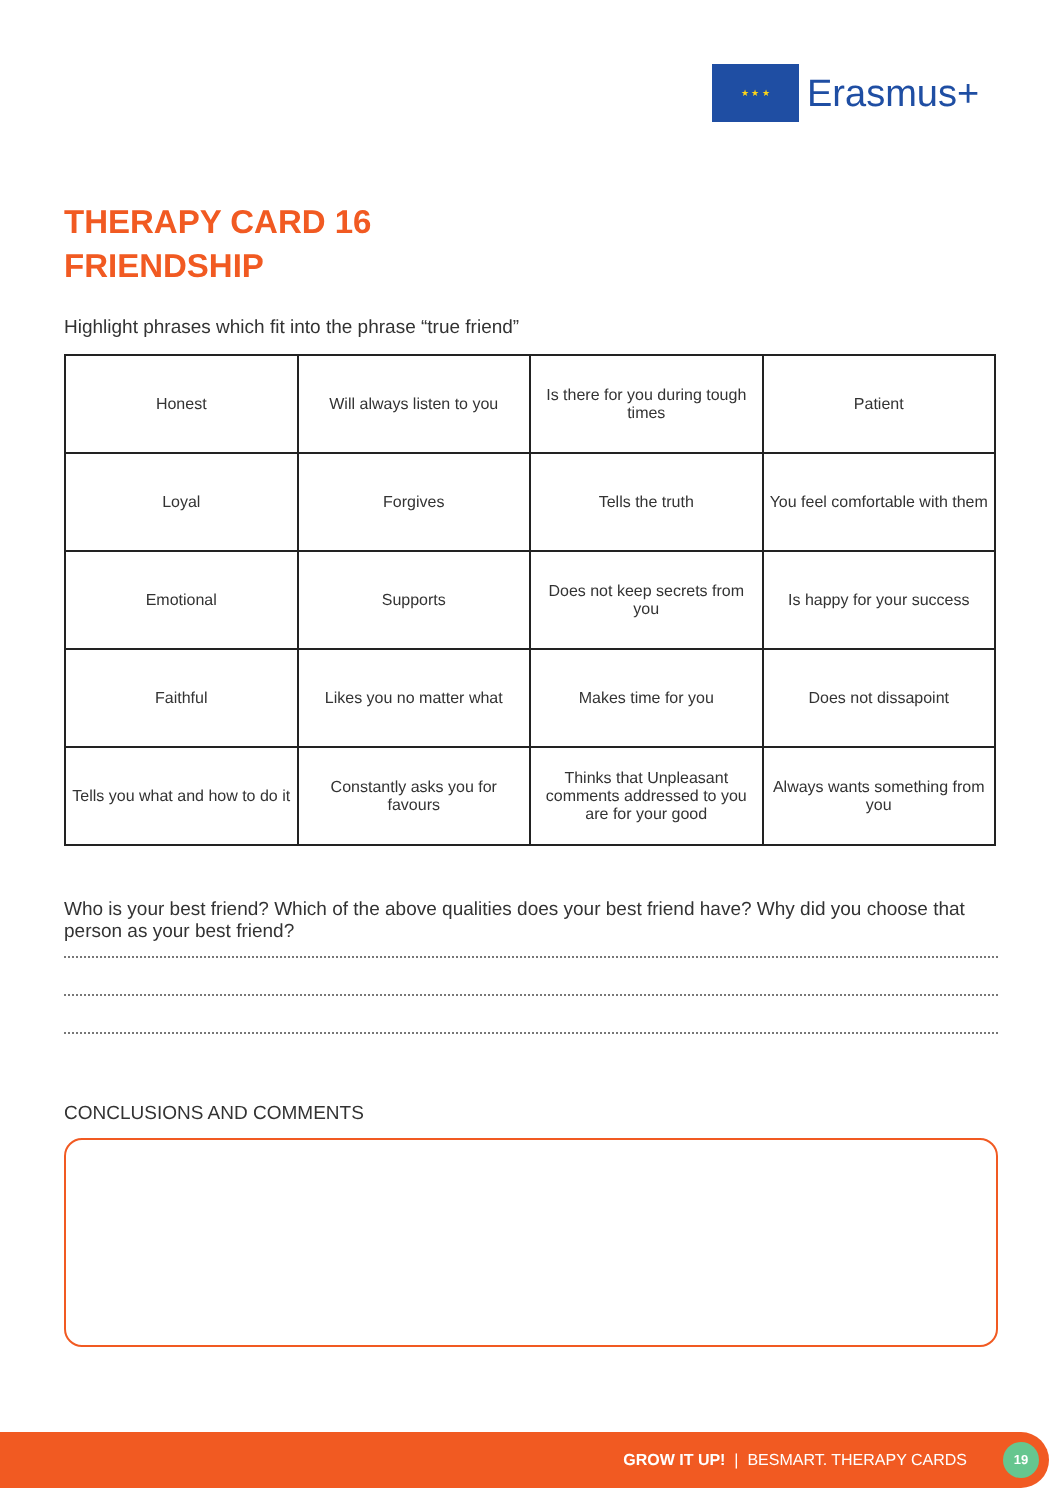★ ★ ★
Erasmus+
THERAPY CARD 16
FRIENDSHIP
Highlight phrases which fit into the phrase “true friend”
| Honest | Will always listen to you | Is there for you during tough times | Patient |
| Loyal | Forgives | Tells the truth | You feel comfortable with them |
| Emotional | Supports | Does not keep secrets from you | Is happy for your success |
| Faithful | Likes you no matter what | Makes time for you | Does not dissapoint |
| Tells you what and how to do it | Constantly asks you for favours | Thinks that Unpleasant comments addressed to you are for your good | Always wants something from you |
Who is your best friend? Which of the above qualities does your best friend have? Why did you choose that person as your best friend?
CONCLUSIONS AND COMMENTS
GROW IT UP! | BESMART. THERAPY CARDS 19